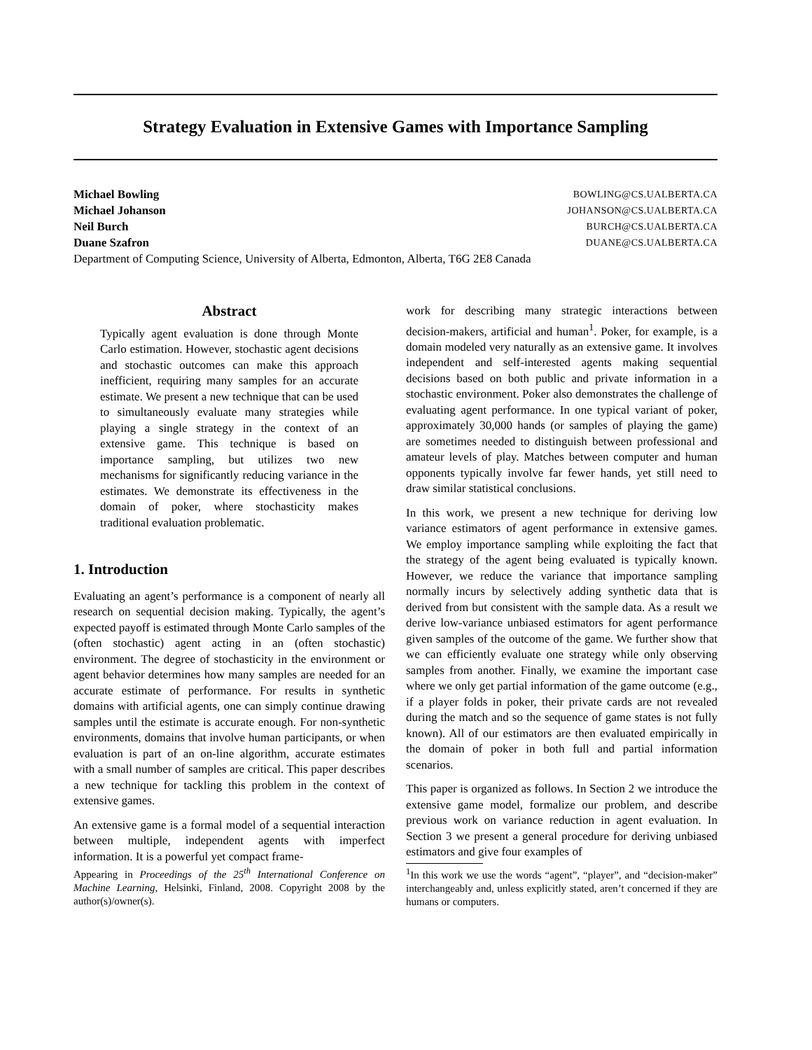Strategy Evaluation in Extensive Games with Importance Sampling
Michael Bowling BOWLING@CS.UALBERTA.CA
Michael Johanson JOHANSON@CS.UALBERTA.CA
Neil Burch BURCH@CS.UALBERTA.CA
Duane Szafron DUANE@CS.UALBERTA.CA
Department of Computing Science, University of Alberta, Edmonton, Alberta, T6G 2E8 Canada
Abstract
Typically agent evaluation is done through Monte Carlo estimation. However, stochastic agent decisions and stochastic outcomes can make this approach inefficient, requiring many samples for an accurate estimate. We present a new technique that can be used to simultaneously evaluate many strategies while playing a single strategy in the context of an extensive game. This technique is based on importance sampling, but utilizes two new mechanisms for significantly reducing variance in the estimates. We demonstrate its effectiveness in the domain of poker, where stochasticity makes traditional evaluation problematic.
1. Introduction
Evaluating an agent’s performance is a component of nearly all research on sequential decision making. Typically, the agent’s expected payoff is estimated through Monte Carlo samples of the (often stochastic) agent acting in an (often stochastic) environment. The degree of stochasticity in the environment or agent behavior determines how many samples are needed for an accurate estimate of performance. For results in synthetic domains with artificial agents, one can simply continue drawing samples until the estimate is accurate enough. For non-synthetic environments, domains that involve human participants, or when evaluation is part of an on-line algorithm, accurate estimates with a small number of samples are critical. This paper describes a new technique for tackling this problem in the context of extensive games.
An extensive game is a formal model of a sequential interaction between multiple, independent agents with imperfect information. It is a powerful yet compact frame-
Appearing in Proceedings of the 25<sup>th</sup> International Conference on Machine Learning, Helsinki, Finland, 2008. Copyright 2008 by the author(s)/owner(s).
work for describing many strategic interactions between decision-makers, artificial and human<sup>1</sup>. Poker, for example, is a domain modeled very naturally as an extensive game. It involves independent and self-interested agents making sequential decisions based on both public and private information in a stochastic environment. Poker also demonstrates the challenge of evaluating agent performance. In one typical variant of poker, approximately 30,000 hands (or samples of playing the game) are sometimes needed to distinguish between professional and amateur levels of play. Matches between computer and human opponents typically involve far fewer hands, yet still need to draw similar statistical conclusions.
In this work, we present a new technique for deriving low variance estimators of agent performance in extensive games. We employ importance sampling while exploiting the fact that the strategy of the agent being evaluated is typically known. However, we reduce the variance that importance sampling normally incurs by selectively adding synthetic data that is derived from but consistent with the sample data. As a result we derive low-variance unbiased estimators for agent performance given samples of the outcome of the game. We further show that we can efficiently evaluate one strategy while only observing samples from another. Finally, we examine the important case where we only get partial information of the game outcome (e.g., if a player folds in poker, their private cards are not revealed during the match and so the sequence of game states is not fully known). All of our estimators are then evaluated empirically in the domain of poker in both full and partial information scenarios.
This paper is organized as follows. In Section 2 we introduce the extensive game model, formalize our problem, and describe previous work on variance reduction in agent evaluation. In Section 3 we present a general procedure for deriving unbiased estimators and give four examples of
<sup>1</sup> In this work we use the words “agent”, “player”, and “decision-maker” interchangeably and, unless explicitly stated, aren’t concerned if they are humans or computers.